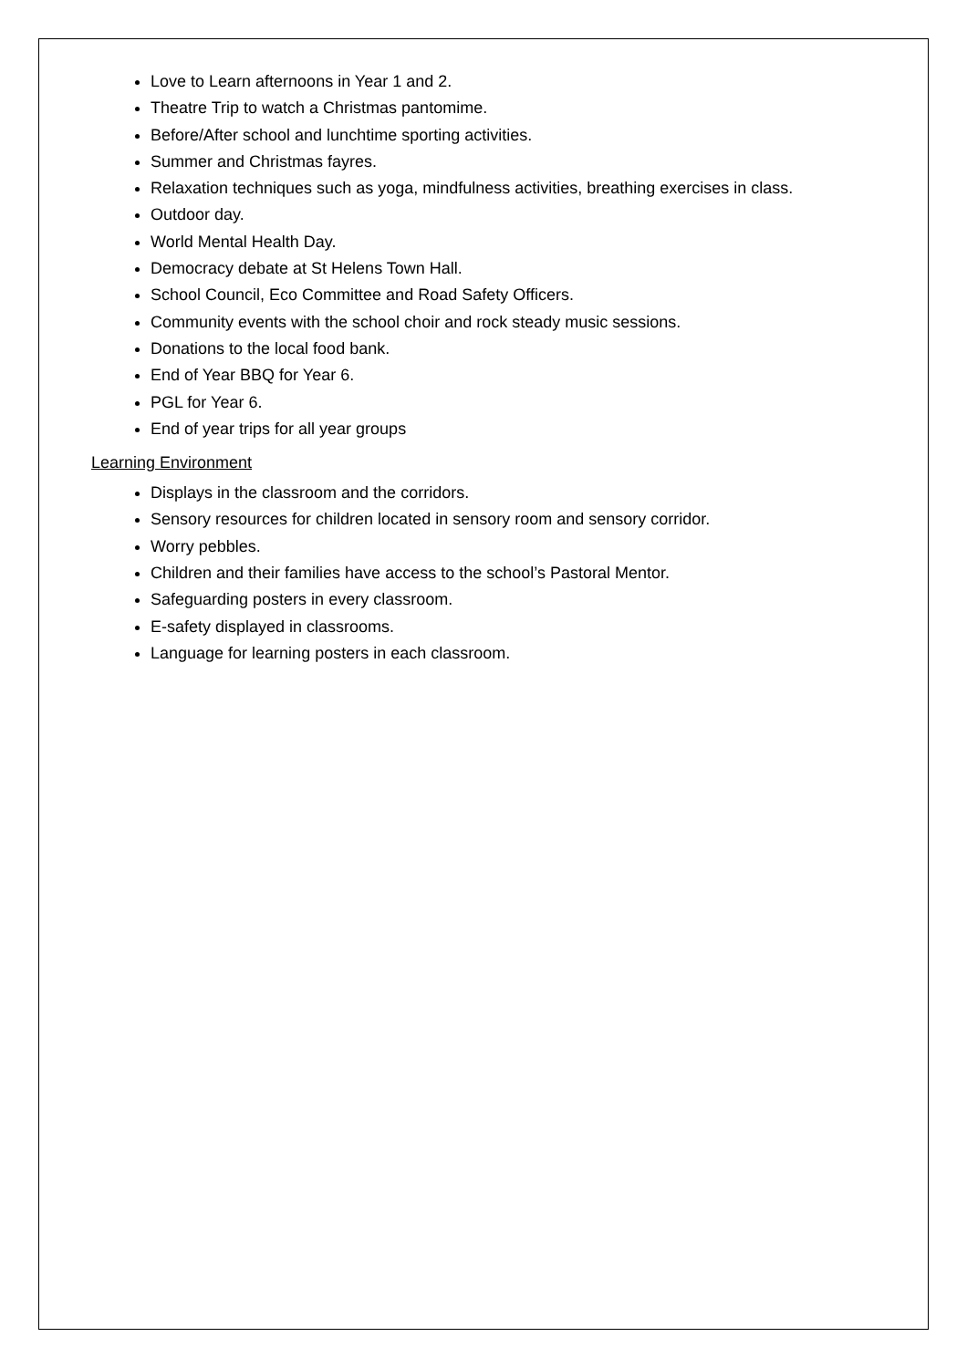Love to Learn afternoons in Year 1 and 2.
Theatre Trip to watch a Christmas pantomime.
Before/After school and lunchtime sporting activities.
Summer and Christmas fayres.
Relaxation techniques such as yoga, mindfulness activities, breathing exercises in class.
Outdoor day.
World Mental Health Day.
Democracy debate at St Helens Town Hall.
School Council, Eco Committee and Road Safety Officers.
Community events with the school choir and rock steady music sessions.
Donations to the local food bank.
End of Year BBQ for Year 6.
PGL for Year 6.
End of year trips for all year groups
Learning Environment
Displays in the classroom and the corridors.
Sensory resources for children located in sensory room and sensory corridor.
Worry pebbles.
Children and their families have access to the school’s Pastoral Mentor.
Safeguarding posters in every classroom.
E-safety displayed in classrooms.
Language for learning posters in each classroom.